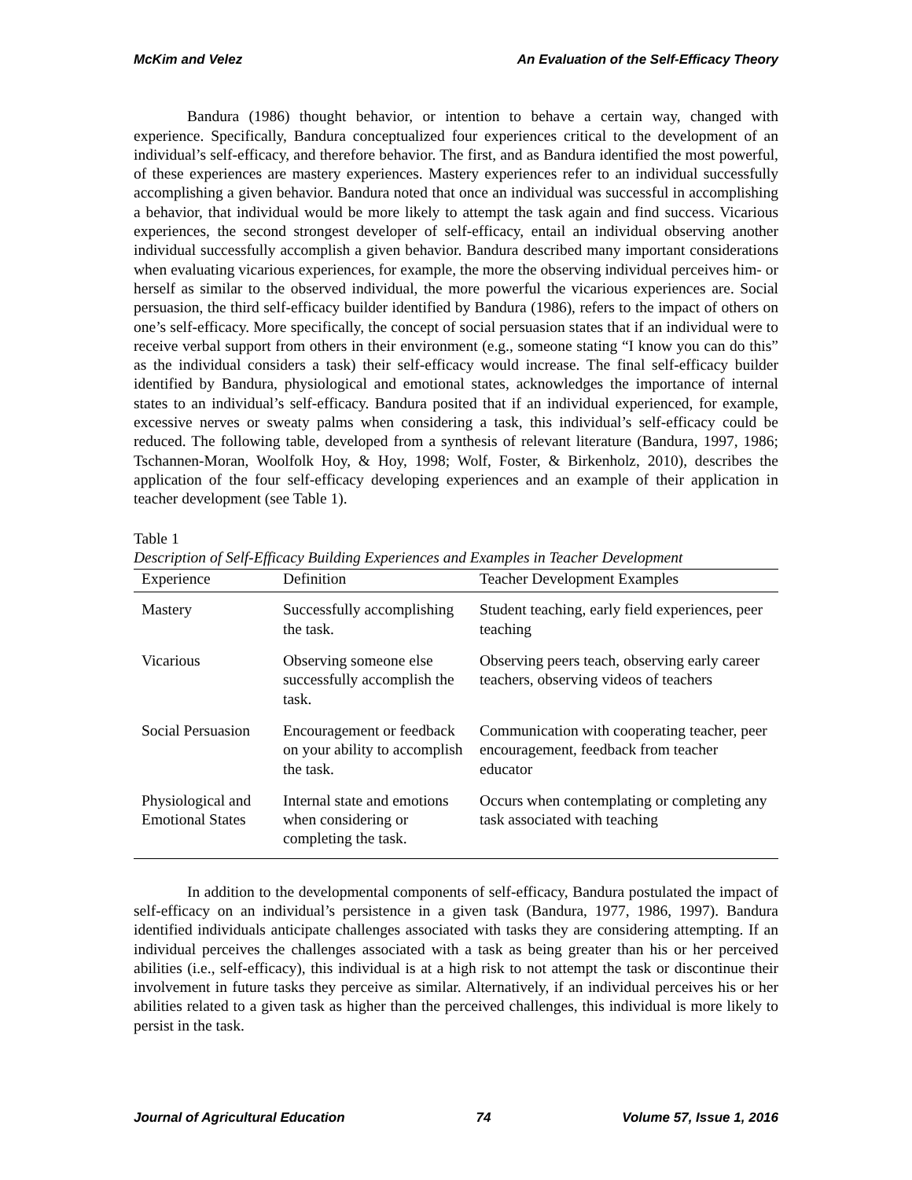McKim and Velez An Evaluation of the Self-Efficacy Theory
Bandura (1986) thought behavior, or intention to behave a certain way, changed with experience. Specifically, Bandura conceptualized four experiences critical to the development of an individual’s self-efficacy, and therefore behavior. The first, and as Bandura identified the most powerful, of these experiences are mastery experiences. Mastery experiences refer to an individual successfully accomplishing a given behavior. Bandura noted that once an individual was successful in accomplishing a behavior, that individual would be more likely to attempt the task again and find success. Vicarious experiences, the second strongest developer of self-efficacy, entail an individual observing another individual successfully accomplish a given behavior. Bandura described many important considerations when evaluating vicarious experiences, for example, the more the observing individual perceives him- or herself as similar to the observed individual, the more powerful the vicarious experiences are. Social persuasion, the third self-efficacy builder identified by Bandura (1986), refers to the impact of others on one’s self-efficacy. More specifically, the concept of social persuasion states that if an individual were to receive verbal support from others in their environment (e.g., someone stating “I know you can do this” as the individual considers a task) their self-efficacy would increase. The final self-efficacy builder identified by Bandura, physiological and emotional states, acknowledges the importance of internal states to an individual’s self-efficacy. Bandura posited that if an individual experienced, for example, excessive nerves or sweaty palms when considering a task, this individual’s self-efficacy could be reduced. The following table, developed from a synthesis of relevant literature (Bandura, 1997, 1986; Tschannen-Moran, Woolfolk Hoy, & Hoy, 1998; Wolf, Foster, & Birkenholz, 2010), describes the application of the four self-efficacy developing experiences and an example of their application in teacher development (see Table 1).
Table 1
Description of Self-Efficacy Building Experiences and Examples in Teacher Development
| Experience | Definition | Teacher Development Examples |
| --- | --- | --- |
| Mastery | Successfully accomplishing the task. | Student teaching, early field experiences, peer teaching |
| Vicarious | Observing someone else successfully accomplish the task. | Observing peers teach, observing early career teachers, observing videos of teachers |
| Social Persuasion | Encouragement or feedback on your ability to accomplish the task. | Communication with cooperating teacher, peer encouragement, feedback from teacher educator |
| Physiological and Emotional States | Internal state and emotions when considering or completing the task. | Occurs when contemplating or completing any task associated with teaching |
In addition to the developmental components of self-efficacy, Bandura postulated the impact of self-efficacy on an individual’s persistence in a given task (Bandura, 1977, 1986, 1997). Bandura identified individuals anticipate challenges associated with tasks they are considering attempting. If an individual perceives the challenges associated with a task as being greater than his or her perceived abilities (i.e., self-efficacy), this individual is at a high risk to not attempt the task or discontinue their involvement in future tasks they perceive as similar. Alternatively, if an individual perceives his or her abilities related to a given task as higher than the perceived challenges, this individual is more likely to persist in the task.
Journal of Agricultural Education 74 Volume 57, Issue 1, 2016